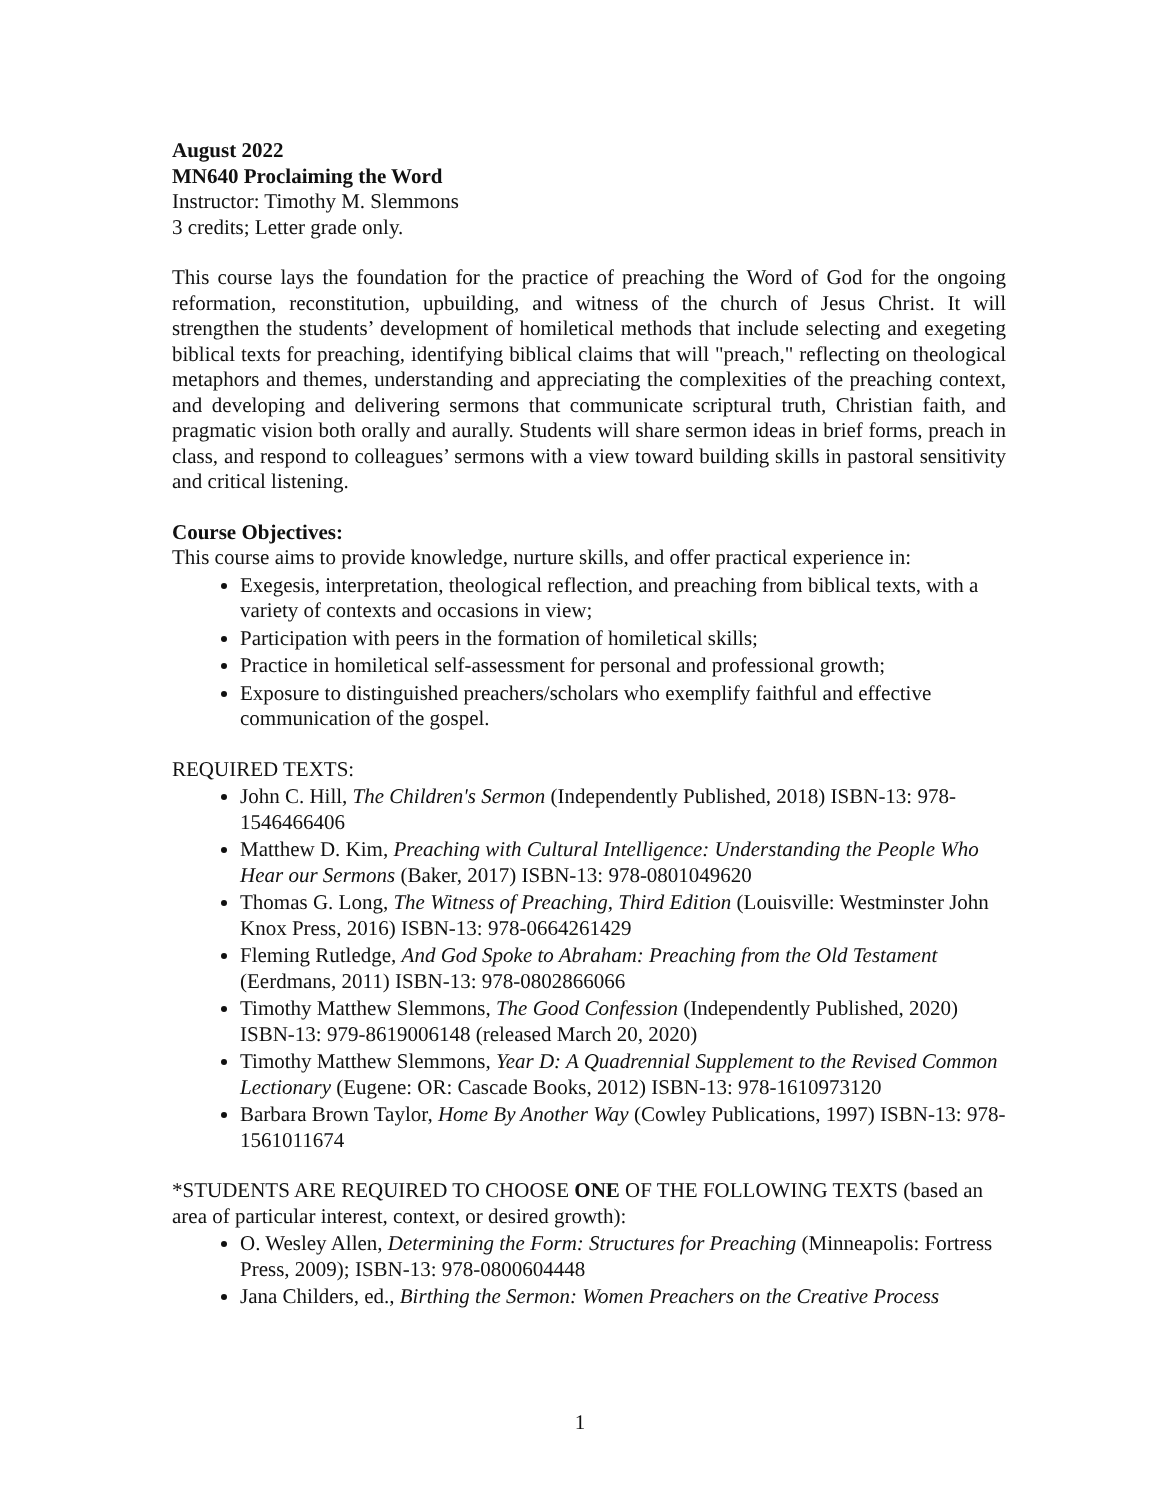August 2022
MN640 Proclaiming the Word
Instructor: Timothy M. Slemmons
3 credits; Letter grade only.
This course lays the foundation for the practice of preaching the Word of God for the ongoing reformation, reconstitution, upbuilding, and witness of the church of Jesus Christ. It will strengthen the students’ development of homiletical methods that include selecting and exegeting biblical texts for preaching, identifying biblical claims that will "preach," reflecting on theological metaphors and themes, understanding and appreciating the complexities of the preaching context, and developing and delivering sermons that communicate scriptural truth, Christian faith, and pragmatic vision both orally and aurally. Students will share sermon ideas in brief forms, preach in class, and respond to colleagues’ sermons with a view toward building skills in pastoral sensitivity and critical listening.
Course Objectives:
This course aims to provide knowledge, nurture skills, and offer practical experience in:
Exegesis, interpretation, theological reflection, and preaching from biblical texts, with a variety of contexts and occasions in view;
Participation with peers in the formation of homiletical skills;
Practice in homiletical self-assessment for personal and professional growth;
Exposure to distinguished preachers/scholars who exemplify faithful and effective communication of the gospel.
REQUIRED TEXTS:
John C. Hill, The Children's Sermon (Independently Published, 2018) ISBN-13: 978-1546466406
Matthew D. Kim, Preaching with Cultural Intelligence: Understanding the People Who Hear our Sermons (Baker, 2017) ISBN-13: 978-0801049620
Thomas G. Long, The Witness of Preaching, Third Edition (Louisville: Westminster John Knox Press, 2016) ISBN-13: 978-0664261429
Fleming Rutledge, And God Spoke to Abraham: Preaching from the Old Testament (Eerdmans, 2011) ISBN-13: 978-0802866066
Timothy Matthew Slemmons, The Good Confession (Independently Published, 2020) ISBN-13: 979-8619006148 (released March 20, 2020)
Timothy Matthew Slemmons, Year D: A Quadrennial Supplement to the Revised Common Lectionary (Eugene: OR: Cascade Books, 2012) ISBN-13: 978-1610973120
Barbara Brown Taylor, Home By Another Way (Cowley Publications, 1997) ISBN-13: 978-1561011674
*STUDENTS ARE REQUIRED TO CHOOSE ONE OF THE FOLLOWING TEXTS (based an area of particular interest, context, or desired growth):
O. Wesley Allen, Determining the Form: Structures for Preaching (Minneapolis: Fortress Press, 2009); ISBN-13: 978-0800604448
Jana Childers, ed., Birthing the Sermon: Women Preachers on the Creative Process
1